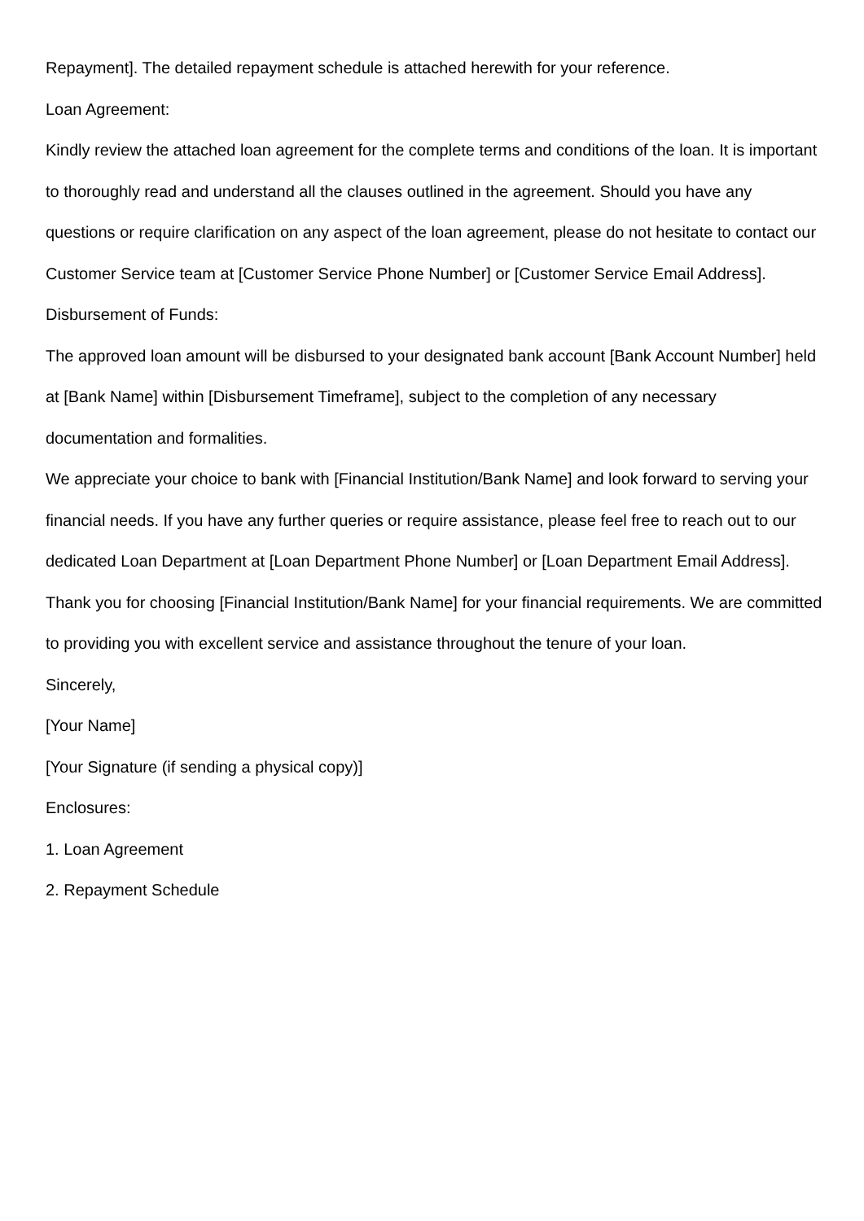Repayment]. The detailed repayment schedule is attached herewith for your reference.
Loan Agreement:
Kindly review the attached loan agreement for the complete terms and conditions of the loan. It is important to thoroughly read and understand all the clauses outlined in the agreement. Should you have any questions or require clarification on any aspect of the loan agreement, please do not hesitate to contact our Customer Service team at [Customer Service Phone Number] or [Customer Service Email Address].
Disbursement of Funds:
The approved loan amount will be disbursed to your designated bank account [Bank Account Number] held at [Bank Name] within [Disbursement Timeframe], subject to the completion of any necessary documentation and formalities.
We appreciate your choice to bank with [Financial Institution/Bank Name] and look forward to serving your financial needs. If you have any further queries or require assistance, please feel free to reach out to our dedicated Loan Department at [Loan Department Phone Number] or [Loan Department Email Address].
Thank you for choosing [Financial Institution/Bank Name] for your financial requirements. We are committed to providing you with excellent service and assistance throughout the tenure of your loan.
Sincerely,
[Your Name]
[Your Signature (if sending a physical copy)]
Enclosures:
1. Loan Agreement
2. Repayment Schedule